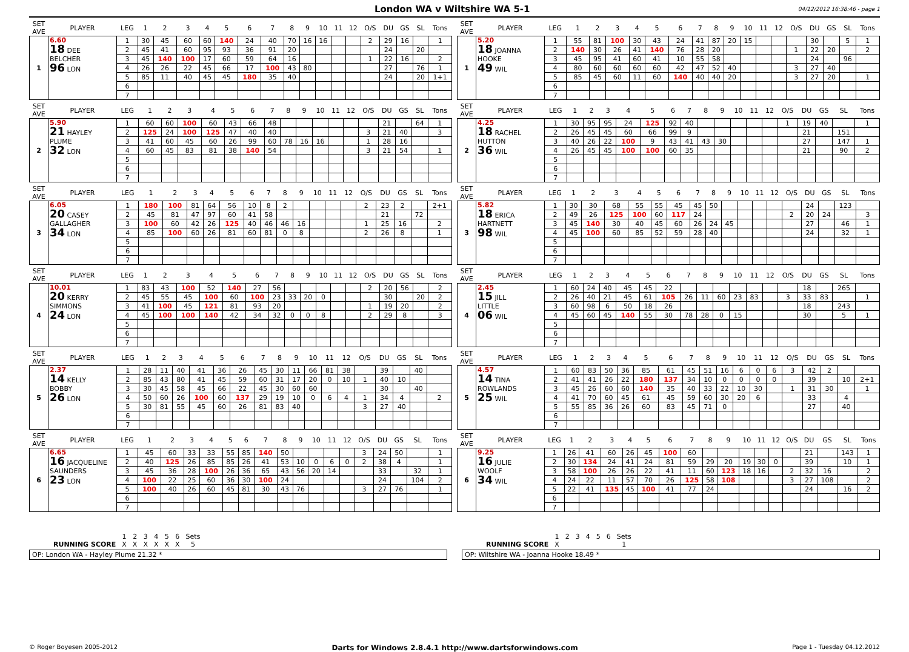London WA v Wiltshire WA 5-1
04/12/2012 16:38:46 - page 1
| SET AVE | PLAYER | LEG | 1 | 2 | 3 | 4 | 5 | 6 | 7 | 8 | 9 | 10 | 11 | 12 | O/S | DU | GS | SL | Tons |
| --- | --- | --- | --- | --- | --- | --- | --- | --- | --- | --- | --- | --- | --- | --- | --- | --- | --- | --- | --- |
| 1 | 6.60 18 DEE BELCHER 96 LON | 1 | 30 | 45 | 60 | 60 | 140 | 24 | 40 | 70 | 16 | 16 | | | 2 | 29 | 16 | | 1 |
| | | 2 | 45 | 41 | 60 | 95 | 93 | 36 | 91 | 20 | | | | | | 24 | | 20 | |
| | | 3 | 45 | 140 | 100 | 17 | 60 | 59 | 64 | 16 | | | | | 1 | 22 | 16 | | 2 |
| | | 4 | 26 | 26 | 22 | 45 | 66 | 17 | 100 | 43 | 80 | | | | | 27 | | 76 | 1 |
| | | 5 | 85 | 11 | 40 | 45 | 45 | 180 | 35 | 40 | | | | | | 24 | | 20 | 1+1 |
| | | 6 | | | | | | | | | | | | | | | | | |
| | | 7 | | | | | | | | | | | | | | | | | |
| SET AVE | PLAYER | LEG | 1 | 2 | 3 | 4 | 5 | 6 | 7 | 8 | 9 | 10 | 11 | 12 | O/S | DU | GS | SL | Tons |
| --- | --- | --- | --- | --- | --- | --- | --- | --- | --- | --- | --- | --- | --- | --- | --- | --- | --- | --- | --- |
| 1 | 5.20 18 JOANNA HOOKE 49 WIL | 1 | 55 | 81 | 100 | 30 | 43 | 24 | 41 | 87 | 20 | 15 | | | | 30 | | 5 | 1 |
| | | 2 | 140 | 30 | 26 | 41 | 140 | 76 | 28 | 20 | | | | | 1 | 22 | 20 | | 2 |
| | | 3 | 45 | 95 | 41 | 60 | 41 | 10 | 55 | 58 | | | | | | 24 | | 96 | |
| | | 4 | 80 | 60 | 60 | 60 | 60 | 42 | 47 | 52 | 40 | | | | 3 | 27 | 40 | | |
| | | 5 | 85 | 45 | 60 | 11 | 60 | 140 | 40 | 40 | 20 | | | | 3 | 27 | 20 | | 1 |
| | | 6 | | | | | | | | | | | | | | | | | |
| | | 7 | | | | | | | | | | | | | | | | | |
| SET AVE | PLAYER | LEG | 1 | 2 | 3 | 4 | 5 | 6 | 7 | 8 | 9 | 10 | 11 | 12 | O/S | DU | GS | SL | Tons |
| --- | --- | --- | --- | --- | --- | --- | --- | --- | --- | --- | --- | --- | --- | --- | --- | --- | --- | --- | --- |
| 2 | 5.90 21 HAYLEY PLUME 32 LON | 1 | 60 | 60 | 100 | 60 | 43 | 66 | 48 | | | | | | | 21 | | 64 | 1 |
| | | 2 | 125 | 24 | 100 | 125 | 47 | 40 | 40 | | | | | | 3 | 21 | 40 | | 3 |
| | | 3 | 41 | 60 | 45 | 60 | 26 | 99 | 60 | 78 | 16 | 16 | | | 1 | 28 | 16 | | |
| | | 4 | 60 | 45 | 83 | 81 | 38 | 140 | 54 | | | | | | 3 | 21 | 54 | | 1 |
| | | 5 | | | | | | | | | | | | | | | | | |
| | | 6 | | | | | | | | | | | | | | | | | |
| | | 7 | | | | | | | | | | | | | | | | | |
| SET AVE | PLAYER | LEG | 1 | 2 | 3 | 4 | 5 | 6 | 7 | 8 | 9 | 10 | 11 | 12 | O/S | DU | GS | SL | Tons |
| --- | --- | --- | --- | --- | --- | --- | --- | --- | --- | --- | --- | --- | --- | --- | --- | --- | --- | --- | --- |
| 2 | 4.25 18 RACHEL HUTTON 36 WIL | 1 | 30 | 95 | 95 | 24 | 125 | 92 | 40 | | | | | | 1 | 19 | 40 | | 1 |
| | | 2 | 26 | 45 | 45 | 60 | 66 | 99 | 9 | | | | | | | 21 | | 151 | |
| | | 3 | 40 | 26 | 22 | 100 | 9 | 43 | 41 | 43 | 30 | | | | | 27 | | 147 | 1 |
| | | 4 | 26 | 45 | 45 | 100 | 100 | 60 | 35 | | | | | | | 21 | | 90 | 2 |
| | | 5 | | | | | | | | | | | | | | | | | |
| | | 6 | | | | | | | | | | | | | | | | | |
| | | 7 | | | | | | | | | | | | | | | | | |
| SET AVE | PLAYER | LEG | 1 | 2 | 3 | 4 | 5 | 6 | 7 | 8 | 9 | 10 | 11 | 12 | O/S | DU | GS | SL | Tons |
| --- | --- | --- | --- | --- | --- | --- | --- | --- | --- | --- | --- | --- | --- | --- | --- | --- | --- | --- | --- |
| 3 | 6.05 20 CASEY GALLAGHER 34 LON | 1 | 180 | 100 | 81 | 64 | 56 | 10 | 8 | 2 | | | | | 2 | 23 | 2 | | 2+1 |
| | | 2 | 45 | 81 | 47 | 97 | 60 | 41 | 58 | | | | | | | 21 | | 72 | |
| | | 3 | 100 | 60 | 42 | 26 | 125 | 40 | 46 | 46 | 16 | | | | 1 | 25 | 16 | | 2 |
| | | 4 | 85 | 100 | 60 | 26 | 81 | 60 | 81 | 0 | 8 | | | | 2 | 26 | 8 | | 1 |
| | | 5 | | | | | | | | | | | | | | | | | |
| | | 6 | | | | | | | | | | | | | | | | | |
| | | 7 | | | | | | | | | | | | | | | | | |
| SET AVE | PLAYER | LEG | 1 | 2 | 3 | 4 | 5 | 6 | 7 | 8 | 9 | 10 | 11 | 12 | O/S | DU | GS | SL | Tons |
| --- | --- | --- | --- | --- | --- | --- | --- | --- | --- | --- | --- | --- | --- | --- | --- | --- | --- | --- | --- |
| 3 | 5.82 18 ERICA HARTNETT 98 WIL | 1 | 30 | 30 | 68 | 55 | 55 | 45 | 45 | 50 | | | | | | 24 | | 123 | |
| | | 2 | 49 | 26 | 125 | 100 | 60 | 117 | 24 | | | | | | 2 | 20 | 24 | | 3 |
| | | 3 | 45 | 140 | 30 | 40 | 45 | 60 | 26 | 24 | 45 | | | | | 27 | | 46 | 1 |
| | | 4 | 45 | 100 | 60 | 85 | 52 | 59 | 28 | 40 | | | | | | 24 | | 32 | 1 |
| | | 5 | | | | | | | | | | | | | | | | | |
| | | 6 | | | | | | | | | | | | | | | | | |
| | | 7 | | | | | | | | | | | | | | | | | |
| SET AVE | PLAYER | LEG | 1 | 2 | 3 | 4 | 5 | 6 | 7 | 8 | 9 | 10 | 11 | 12 | O/S | DU | GS | SL | Tons |
| --- | --- | --- | --- | --- | --- | --- | --- | --- | --- | --- | --- | --- | --- | --- | --- | --- | --- | --- | --- |
| 4 | 10.01 20 KERRY SIMMONS 24 LON | 1 | 83 | 43 | 100 | 52 | 140 | 27 | 56 | | | | | | 2 | 20 | 56 | | 2 |
| | | 2 | 45 | 55 | 45 | 100 | 60 | 100 | 23 | 33 | 20 | 0 | | | | 30 | | 20 | 2 |
| | | 3 | 41 | 100 | 45 | 121 | 81 | 93 | 20 | | | | | | 1 | 19 | 20 | | 2 |
| | | 4 | 45 | 100 | 100 | 140 | 42 | 34 | 32 | 0 | 0 | 8 | | | 2 | 29 | 8 | | 3 |
| | | 5 | | | | | | | | | | | | | | | | | |
| | | 6 | | | | | | | | | | | | | | | | | |
| | | 7 | | | | | | | | | | | | | | | | | |
| SET AVE | PLAYER | LEG | 1 | 2 | 3 | 4 | 5 | 6 | 7 | 8 | 9 | 10 | 11 | 12 | O/S | DU | GS | SL | Tons |
| --- | --- | --- | --- | --- | --- | --- | --- | --- | --- | --- | --- | --- | --- | --- | --- | --- | --- | --- | --- |
| 4 | 2.45 15 JILL LITTLE 06 WIL | 1 | 60 | 24 | 40 | 45 | 45 | 22 | | | | | | | | 18 | | 265 | |
| | | 2 | 26 | 40 | 21 | 45 | 61 | 105 | 26 | 11 | 60 | 23 | 83 | | 3 | 33 | 83 | | 1 |
| | | 3 | 60 | 98 | 6 | 50 | 18 | 26 | | | | | | | | 18 | | 243 | |
| | | 4 | 45 | 60 | 45 | 140 | 55 | 30 | 78 | 28 | 0 | 15 | | | | 30 | | 5 | 1 |
| | | 5 | | | | | | | | | | | | | | | | | |
| | | 6 | | | | | | | | | | | | | | | | | |
| | | 7 | | | | | | | | | | | | | | | | | |
| SET AVE | PLAYER | LEG | 1 | 2 | 3 | 4 | 5 | 6 | 7 | 8 | 9 | 10 | 11 | 12 | O/S | DU | GS | SL | Tons |
| --- | --- | --- | --- | --- | --- | --- | --- | --- | --- | --- | --- | --- | --- | --- | --- | --- | --- | --- | --- |
| 5 | 2.37 14 KELLY BOBBY 26 LON | 1 | 28 | 11 | 40 | 41 | 36 | 26 | 45 | 30 | 11 | 66 | 81 | 38 | | 39 | | 40 | |
| | | 2 | 85 | 43 | 80 | 41 | 45 | 59 | 60 | 31 | 17 | 20 | 0 | 10 | 1 | 40 | 10 | | |
| | | 3 | 30 | 45 | 58 | 45 | 66 | 22 | 45 | 30 | 60 | 60 | | | | 30 | | 40 | |
| | | 4 | 50 | 60 | 26 | 100 | 60 | 137 | 29 | 19 | 10 | 0 | 6 | 4 | 1 | 34 | 4 | | 2 |
| | | 5 | 30 | 81 | 55 | 45 | 60 | 26 | 81 | 83 | 40 | | | | 3 | 27 | 40 | | |
| | | 6 | | | | | | | | | | | | | | | | | |
| | | 7 | | | | | | | | | | | | | | | | | |
| SET AVE | PLAYER | LEG | 1 | 2 | 3 | 4 | 5 | 6 | 7 | 8 | 9 | 10 | 11 | 12 | O/S | DU | GS | SL | Tons |
| --- | --- | --- | --- | --- | --- | --- | --- | --- | --- | --- | --- | --- | --- | --- | --- | --- | --- | --- | --- |
| 5 | 4.57 14 TINA ROWLANDS 25 WIL | 1 | 60 | 83 | 50 | 36 | 85 | 61 | 45 | 51 | 16 | 6 | 0 | 6 | 3 | 42 | 2 | | |
| | | 2 | 41 | 41 | 26 | 22 | 180 | 137 | 34 | 10 | 0 | 0 | 0 | 0 | | 39 | | 10 | 2+1 |
| | | 3 | 45 | 26 | 60 | 60 | 140 | 35 | 40 | 33 | 22 | 10 | 30 | | 1 | 31 | 30 | | 1 |
| | | 4 | 41 | 70 | 60 | 45 | 61 | 45 | 59 | 60 | 30 | 20 | 6 | | | 33 | | 4 | |
| | | 5 | 55 | 85 | 36 | 26 | 60 | 83 | 45 | 71 | 0 | | | | | 27 | | 40 | |
| | | 6 | | | | | | | | | | | | | | | | | |
| | | 7 | | | | | | | | | | | | | | | | | |
| SET AVE | PLAYER | LEG | 1 | 2 | 3 | 4 | 5 | 6 | 7 | 8 | 9 | 10 | 11 | 12 | O/S | DU | GS | SL | Tons |
| --- | --- | --- | --- | --- | --- | --- | --- | --- | --- | --- | --- | --- | --- | --- | --- | --- | --- | --- | --- |
| 6 | 6.65 16 JACQUELINE SAUNDERS 23 LON | 1 | 45 | 60 | 33 | 33 | 55 | 85 | 140 | 50 | | | | | 3 | 24 | 50 | | 1 |
| | | 2 | 40 | 125 | 26 | 85 | 85 | 26 | 41 | 53 | 10 | 0 | 6 | 0 | 2 | 38 | 4 | | 1 |
| | | 3 | 45 | 36 | 28 | 100 | 26 | 36 | 65 | 43 | 56 | 20 | 14 | | | 33 | | 32 | 1 |
| | | 4 | 100 | 22 | 25 | 60 | 36 | 30 | 100 | 24 | | | | | | 24 | | 104 | 2 |
| | | 5 | 100 | 40 | 26 | 60 | 45 | 81 | 30 | 43 | 76 | | | | 3 | 27 | 76 | | 1 |
| | | 6 | | | | | | | | | | | | | | | | | |
| | | 7 | | | | | | | | | | | | | | | | | |
| SET AVE | PLAYER | LEG | 1 | 2 | 3 | 4 | 5 | 6 | 7 | 8 | 9 | 10 | 11 | 12 | O/S | DU | GS | SL | Tons |
| --- | --- | --- | --- | --- | --- | --- | --- | --- | --- | --- | --- | --- | --- | --- | --- | --- | --- | --- | --- |
| 6 | 9.25 16 JULIE WOOLF 34 WIL | 1 | 26 | 41 | 60 | 26 | 45 | 100 | 60 | | | | | | | 21 | | 143 | 1 |
| | | 2 | 30 | 134 | 24 | 41 | 24 | 81 | 59 | 29 | 20 | 19 | 30 | 0 | | 39 | | 10 | 1 |
| | | 3 | 58 | 100 | 26 | 26 | 22 | 41 | 11 | 60 | 123 | 18 | 16 | | 2 | 32 | 16 | | 2 |
| | | 4 | 24 | 22 | 11 | 57 | 70 | 26 | 125 | 58 | 108 | | | | 3 | 27 | 108 | | 2 |
| | | 5 | 22 | 41 | 135 | 45 | 100 | 41 | 77 | 24 | | | | | | 24 | | 16 | 2 |
| | | 6 | | | | | | | | | | | | | | | | | |
| | | 7 | | | | | | | | | | | | | | | | | |
| | 1 | 2 | 3 | 4 | 5 | 6 | Sets |
| RUNNING SCORE | X | X | X | X | X | X | 5 |
OP: London WA - Hayley Plume 21.32 *
| | 1 | 2 | 3 | 4 | 5 | 6 | Sets |
| RUNNING SCORE | X | | | | | | 1 |
OP: Wiltshire WA - Joanna Hooke 18.49 *
© Roger Boyesen 2005-2012 Darts for Windows 2.8.4.1 http://www.dartsforwindows.com Page 1 - Tuesday 04.12.2012